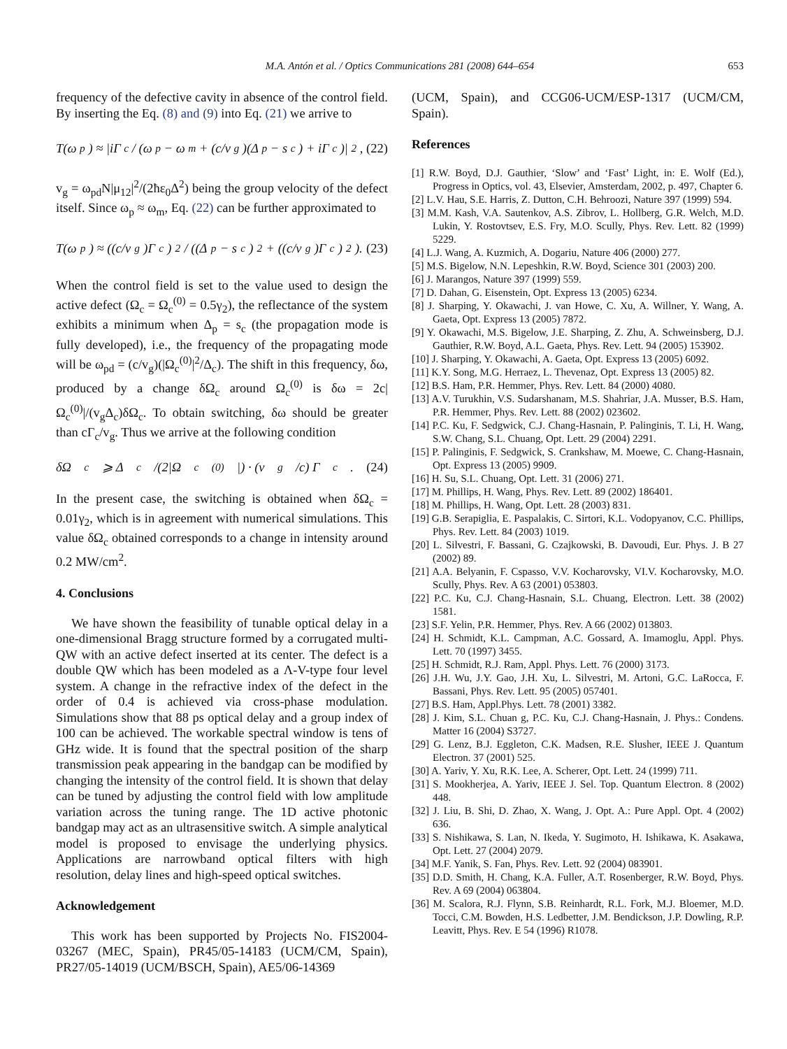M.A. Antón et al. / Optics Communications 281 (2008) 644–654 653
frequency of the defective cavity in absence of the control field. By inserting the Eq. (8) and (9) into Eq. (21) we arrive to
T(ω<sub>p</sub>) ≈ |iΓ<sub>c</sub> / (ω<sub>p</sub> − ω<sub>m</sub> + (c/v<sub>g</sub>)(Δ<sub>p</sub> − s<sub>c</sub>) + iΓ<sub>c</sub>)|<sup>2</sup>, (22)
v<sub>g</sub> = ω<sub>pd</sub>N|μ<sub>12</sub>|<sup>2</sup>/(2ħε<sub>0</sub>Δ<sup>2</sup>) being the group velocity of the defect itself. Since ω<sub>p</sub> ≈ ω<sub>m</sub>, Eq. (22) can be further approximated to
T(ω<sub>p</sub>) ≈ ((c/v<sub>g</sub>)Γ<sub>c</sub>)<sup>2</sup> / ((Δ<sub>p</sub> − s<sub>c</sub>)<sup>2</sup> + ((c/v<sub>g</sub>)Γ<sub>c</sub>)<sup>2</sup>). (23)
When the control field is set to the value used to design the active defect (Ω<sub>c</sub> = Ω<sub>c</sub><sup>(0)</sup> = 0.5γ<sub>2</sub>), the reflectance of the system exhibits a minimum when Δ<sub>p</sub> = s<sub>c</sub> (the propagation mode is fully developed), i.e., the frequency of the propagating mode will be ω<sub>pd</sub> = (c/v<sub>g</sub>)(|Ω<sub>c</sub><sup>(0)</sup>|<sup>2</sup>/Δ<sub>c</sub>). The shift in this frequency, δω, produced by a change δΩ<sub>c</sub> around Ω<sub>c</sub><sup>(0)</sup> is δω = 2c|Ω<sub>c</sub><sup>(0)</sup>|/(v<sub>g</sub>Δ<sub>c</sub>)δΩ<sub>c</sub>. To obtain switching, δω should be greater than cΓ<sub>c</sub>/v<sub>g</sub>. Thus we arrive at the following condition
δΩ<sub>c</sub> ⩾ Δ<sub>c</sub>/(2|Ω<sub>c</sub><sup>(0)</sup>|) · (v<sub>g</sub>/c) Γ<sub>c</sub>. (24)
In the present case, the switching is obtained when δΩ<sub>c</sub> = 0.01γ<sub>2</sub>, which is in agreement with numerical simulations. This value δΩ<sub>c</sub> obtained corresponds to a change in intensity around 0.2 MW/cm<sup>2</sup>.
4. Conclusions
We have shown the feasibility of tunable optical delay in a one-dimensional Bragg structure formed by a corrugated multi-QW with an active defect inserted at its center. The defect is a double QW which has been modeled as a Λ-V-type four level system. A change in the refractive index of the defect in the order of 0.4 is achieved via cross-phase modulation. Simulations show that 88 ps optical delay and a group index of 100 can be achieved. The workable spectral window is tens of GHz wide. It is found that the spectral position of the sharp transmission peak appearing in the bandgap can be modified by changing the intensity of the control field. It is shown that delay can be tuned by adjusting the control field with low amplitude variation across the tuning range. The 1D active photonic bandgap may act as an ultrasensitive switch. A simple analytical model is proposed to envisage the underlying physics. Applications are narrowband optical filters with high resolution, delay lines and high-speed optical switches.
Acknowledgement
This work has been supported by Projects No. FIS2004-03267 (MEC, Spain), PR45/05-14183 (UCM/CM, Spain), PR27/05-14019 (UCM/BSCH, Spain), AE5/06-14369
(UCM, Spain), and CCG06-UCM/ESP-1317 (UCM/CM, Spain).
References
[1] R.W. Boyd, D.J. Gauthier, ‘Slow’ and ‘Fast’ Light, in: E. Wolf (Ed.), Progress in Optics, vol. 43, Elsevier, Amsterdam, 2002, p. 497, Chapter 6.
[2] L.V. Hau, S.E. Harris, Z. Dutton, C.H. Behroozi, Nature 397 (1999) 594.
[3] M.M. Kash, V.A. Sautenkov, A.S. Zibrov, L. Hollberg, G.R. Welch, M.D. Lukin, Y. Rostovtsev, E.S. Fry, M.O. Scully, Phys. Rev. Lett. 82 (1999) 5229.
[4] L.J. Wang, A. Kuzmich, A. Dogariu, Nature 406 (2000) 277.
[5] M.S. Bigelow, N.N. Lepeshkin, R.W. Boyd, Science 301 (2003) 200.
[6] J. Marangos, Nature 397 (1999) 559.
[7] D. Dahan, G. Eisenstein, Opt. Express 13 (2005) 6234.
[8] J. Sharping, Y. Okawachi, J. van Howe, C. Xu, A. Willner, Y. Wang, A. Gaeta, Opt. Express 13 (2005) 7872.
[9] Y. Okawachi, M.S. Bigelow, J.E. Sharping, Z. Zhu, A. Schweinsberg, D.J. Gauthier, R.W. Boyd, A.L. Gaeta, Phys. Rev. Lett. 94 (2005) 153902.
[10] J. Sharping, Y. Okawachi, A. Gaeta, Opt. Express 13 (2005) 6092.
[11] K.Y. Song, M.G. Herraez, L. Thevenaz, Opt. Express 13 (2005) 82.
[12] B.S. Ham, P.R. Hemmer, Phys. Rev. Lett. 84 (2000) 4080.
[13] A.V. Turukhin, V.S. Sudarshanam, M.S. Shahriar, J.A. Musser, B.S. Ham, P.R. Hemmer, Phys. Rev. Lett. 88 (2002) 023602.
[14] P.C. Ku, F. Sedgwick, C.J. Chang-Hasnain, P. Palinginis, T. Li, H. Wang, S.W. Chang, S.L. Chuang, Opt. Lett. 29 (2004) 2291.
[15] P. Palinginis, F. Sedgwick, S. Crankshaw, M. Moewe, C. Chang-Hasnain, Opt. Express 13 (2005) 9909.
[16] H. Su, S.L. Chuang, Opt. Lett. 31 (2006) 271.
[17] M. Phillips, H. Wang, Phys. Rev. Lett. 89 (2002) 186401.
[18] M. Phillips, H. Wang, Opt. Lett. 28 (2003) 831.
[19] G.B. Serapiglia, E. Paspalakis, C. Sirtori, K.L. Vodopyanov, C.C. Phillips, Phys. Rev. Lett. 84 (2003) 1019.
[20] L. Silvestri, F. Bassani, G. Czajkowski, B. Davoudi, Eur. Phys. J. B 27 (2002) 89.
[21] A.A. Belyanin, F. Cspasso, V.V. Kocharovsky, VI.V. Kocharovsky, M.O. Scully, Phys. Rev. A 63 (2001) 053803.
[22] P.C. Ku, C.J. Chang-Hasnain, S.L. Chuang, Electron. Lett. 38 (2002) 1581.
[23] S.F. Yelin, P.R. Hemmer, Phys. Rev. A 66 (2002) 013803.
[24] H. Schmidt, K.L. Campman, A.C. Gossard, A. Imamoglu, Appl. Phys. Lett. 70 (1997) 3455.
[25] H. Schmidt, R.J. Ram, Appl. Phys. Lett. 76 (2000) 3173.
[26] J.H. Wu, J.Y. Gao, J.H. Xu, L. Silvestri, M. Artoni, G.C. LaRocca, F. Bassani, Phys. Rev. Lett. 95 (2005) 057401.
[27] B.S. Ham, Appl.Phys. Lett. 78 (2001) 3382.
[28] J. Kim, S.L. Chuan g, P.C. Ku, C.J. Chang-Hasnain, J. Phys.: Condens. Matter 16 (2004) S3727.
[29] G. Lenz, B.J. Eggleton, C.K. Madsen, R.E. Slusher, IEEE J. Quantum Electron. 37 (2001) 525.
[30] A. Yariv, Y. Xu, R.K. Lee, A. Scherer, Opt. Lett. 24 (1999) 711.
[31] S. Mookherjea, A. Yariv, IEEE J. Sel. Top. Quantum Electron. 8 (2002) 448.
[32] J. Liu, B. Shi, D. Zhao, X. Wang, J. Opt. A.: Pure Appl. Opt. 4 (2002) 636.
[33] S. Nishikawa, S. Lan, N. Ikeda, Y. Sugimoto, H. Ishikawa, K. Asakawa, Opt. Lett. 27 (2004) 2079.
[34] M.F. Yanik, S. Fan, Phys. Rev. Lett. 92 (2004) 083901.
[35] D.D. Smith, H. Chang, K.A. Fuller, A.T. Rosenberger, R.W. Boyd, Phys. Rev. A 69 (2004) 063804.
[36] M. Scalora, R.J. Flynn, S.B. Reinhardt, R.L. Fork, M.J. Bloemer, M.D. Tocci, C.M. Bowden, H.S. Ledbetter, J.M. Bendickson, J.P. Dowling, R.P. Leavitt, Phys. Rev. E 54 (1996) R1078.